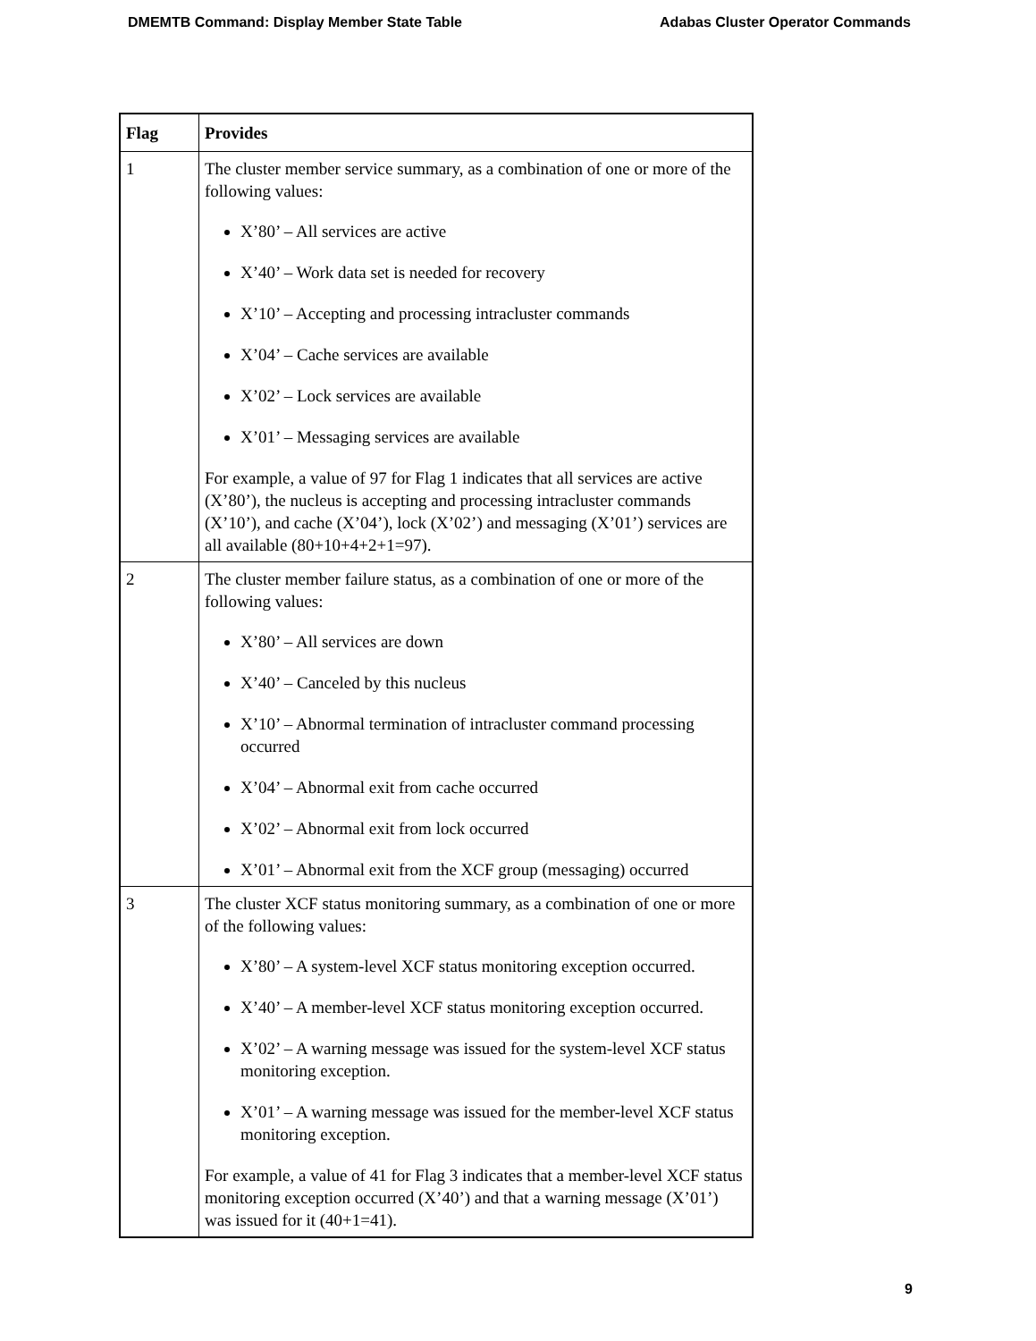DMEMTB Command: Display Member State Table Adabas Cluster Operator Commands
| Flag | Provides |
| --- | --- |
| 1 | The cluster member service summary, as a combination of one or more of the following values: X’80’ – All services are active X’40’ – Work data set is needed for recovery X’10’ – Accepting and processing intracluster commands X’04’ – Cache services are available X’02’ – Lock services are available X’01’ – Messaging services are available For example, a value of 97 for Flag 1 indicates that all services are active (X’80’), the nucleus is accepting and processing intracluster commands (X’10’), and cache (X’04’), lock (X’02’) and messaging (X’01’) services are all available (80+10+4+2+1=97). |
| 2 | The cluster member failure status, as a combination of one or more of the following values: X’80’ – All services are down X’40’ – Canceled by this nucleus X’10’ – Abnormal termination of intracluster command processing occurred X’04’ – Abnormal exit from cache occurred X’02’ – Abnormal exit from lock occurred X’01’ – Abnormal exit from the XCF group (messaging) occurred |
| 3 | The cluster XCF status monitoring summary, as a combination of one or more of the following values: X’80’ – A system-level XCF status monitoring exception occurred. X’40’ – A member-level XCF status monitoring exception occurred. X’02’ – A warning message was issued for the system-level XCF status monitoring exception. X’01’ – A warning message was issued for the member-level XCF status monitoring exception. For example, a value of 41 for Flag 3 indicates that a member-level XCF status monitoring exception occurred (X’40’) and that a warning message (X’01’) was issued for it (40+1=41). |
9